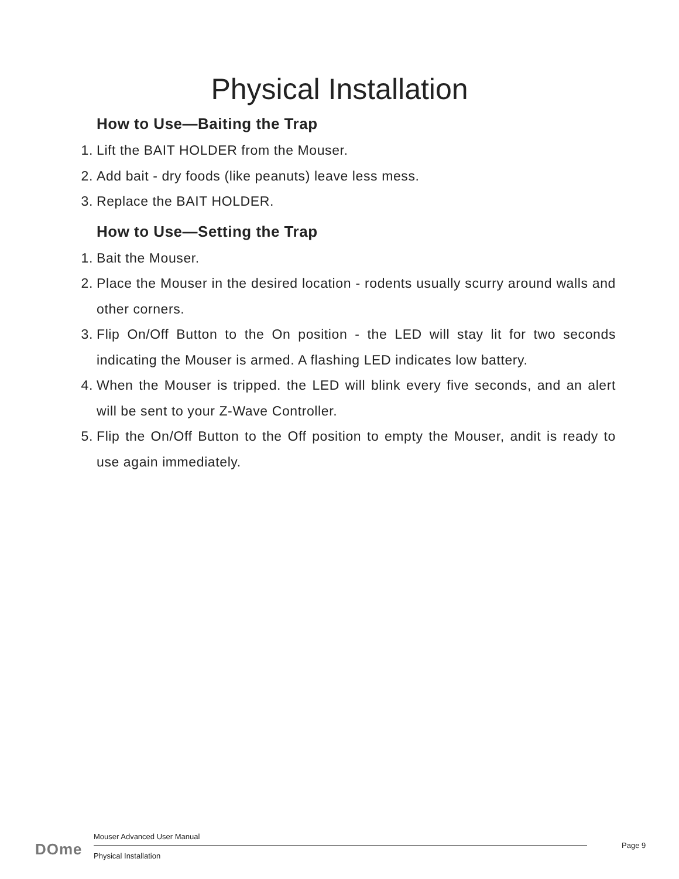Physical Installation
How to Use—Baiting the Trap
1. Lift the BAIT HOLDER from the Mouser.
2. Add bait - dry foods (like peanuts) leave less mess.
3. Replace the BAIT HOLDER.
How to Use—Setting the Trap
1. Bait the Mouser.
2. Place the Mouser in the desired location - rodents usually scurry around walls and other corners.
3. Flip On/Off Button to the On position - the LED will stay lit for two seconds indicating the Mouser is armed. A flashing LED indicates low battery.
4. When the Mouser is tripped. the LED will blink every five seconds, and an alert will be sent to your Z-Wave Controller.
5. Flip the On/Off Button to the Off position to empty the Mouser, andit is ready to use again immediately.
DOme
Mouser Advanced User Manual
Physical Installation
Page 9